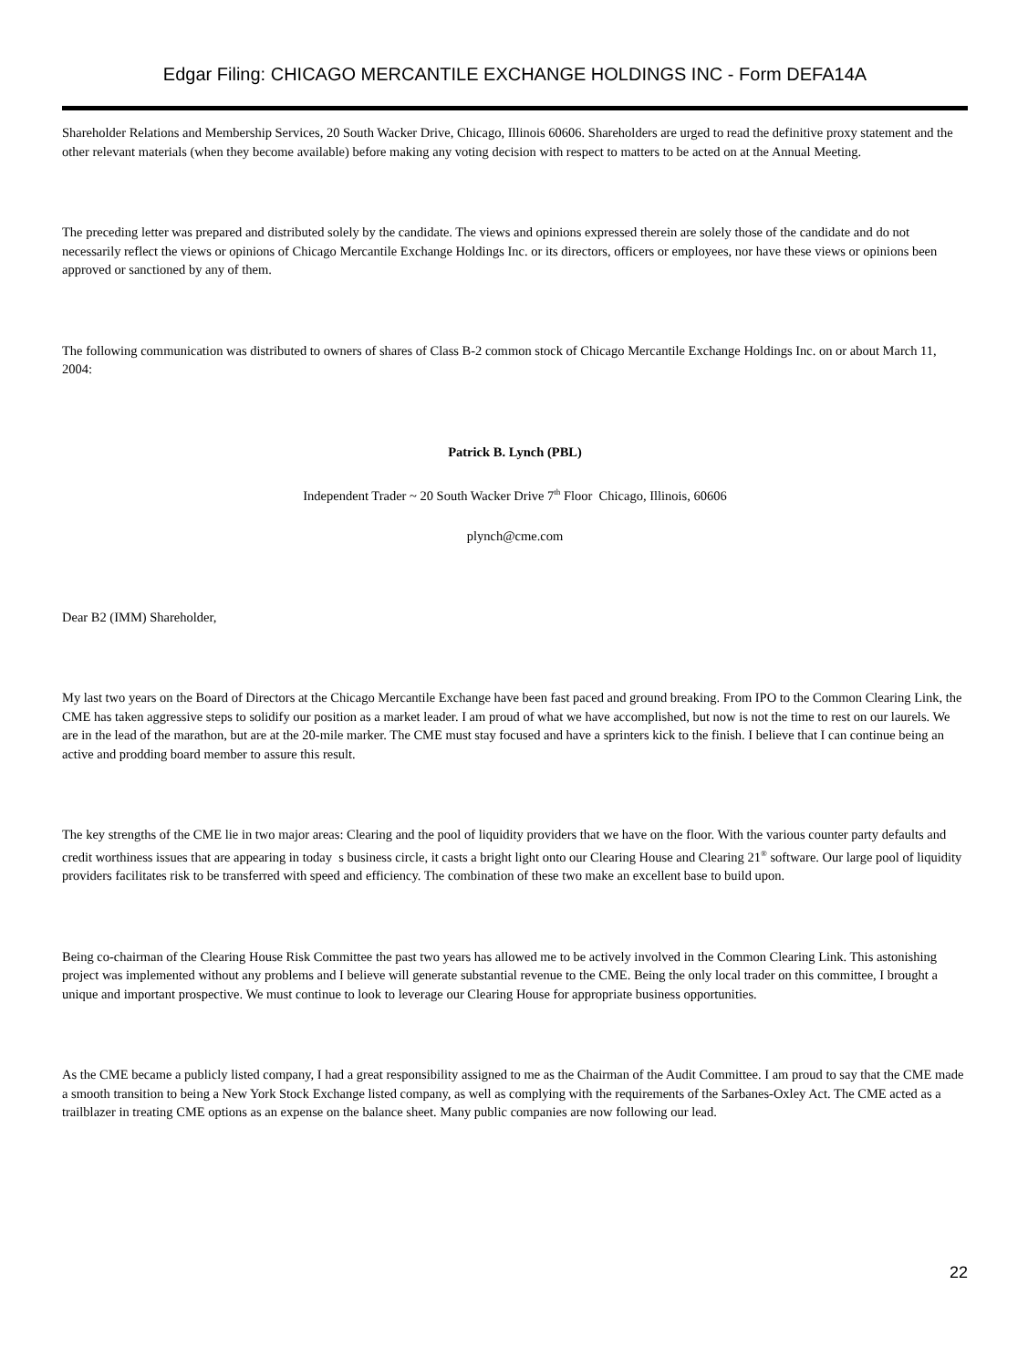Edgar Filing: CHICAGO MERCANTILE EXCHANGE HOLDINGS INC - Form DEFA14A
Shareholder Relations and Membership Services, 20 South Wacker Drive, Chicago, Illinois 60606. Shareholders are urged to read the definitive proxy statement and the other relevant materials (when they become available) before making any voting decision with respect to matters to be acted on at the Annual Meeting.
The preceding letter was prepared and distributed solely by the candidate. The views and opinions expressed therein are solely those of the candidate and do not necessarily reflect the views or opinions of Chicago Mercantile Exchange Holdings Inc. or its directors, officers or employees, nor have these views or opinions been approved or sanctioned by any of them.
The following communication was distributed to owners of shares of Class B-2 common stock of Chicago Mercantile Exchange Holdings Inc. on or about March 11, 2004:
Patrick B. Lynch (PBL)
Independent Trader ~ 20 South Wacker Drive 7<sup>th</sup> Floor Chicago, Illinois, 60606
plynch@cme.com
Dear B2 (IMM) Shareholder,
My last two years on the Board of Directors at the Chicago Mercantile Exchange have been fast paced and ground breaking. From IPO to the Common Clearing Link, the CME has taken aggressive steps to solidify our position as a market leader. I am proud of what we have accomplished, but now is not the time to rest on our laurels. We are in the lead of the marathon, but are at the 20-mile marker. The CME must stay focused and have a sprinters kick to the finish. I believe that I can continue being an active and prodding board member to assure this result.
The key strengths of the CME lie in two major areas: Clearing and the pool of liquidity providers that we have on the floor. With the various counter party defaults and credit worthiness issues that are appearing in today s business circle, it casts a bright light onto our Clearing House and Clearing 21<sup>®</sup> software. Our large pool of liquidity providers facilitates risk to be transferred with speed and efficiency. The combination of these two make an excellent base to build upon.
Being co-chairman of the Clearing House Risk Committee the past two years has allowed me to be actively involved in the Common Clearing Link. This astonishing project was implemented without any problems and I believe will generate substantial revenue to the CME. Being the only local trader on this committee, I brought a unique and important prospective. We must continue to look to leverage our Clearing House for appropriate business opportunities.
As the CME became a publicly listed company, I had a great responsibility assigned to me as the Chairman of the Audit Committee. I am proud to say that the CME made a smooth transition to being a New York Stock Exchange listed company, as well as complying with the requirements of the Sarbanes-Oxley Act. The CME acted as a trailblazer in treating CME options as an expense on the balance sheet. Many public companies are now following our lead.
22